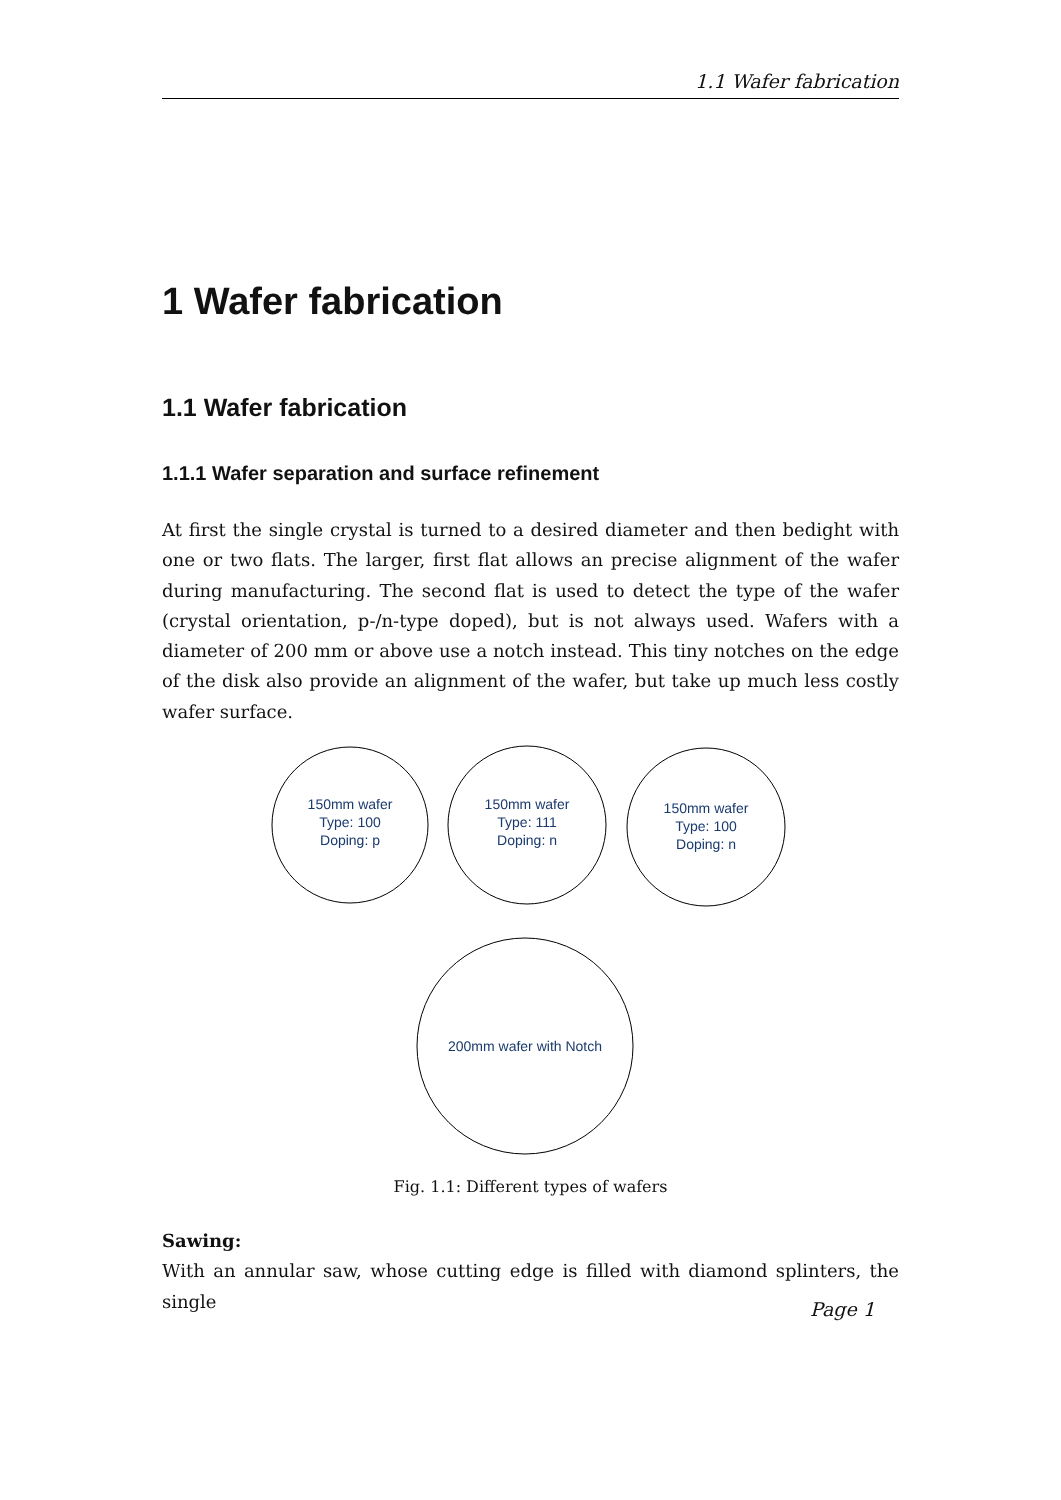1.1 Wafer fabrication
1 Wafer fabrication
1.1 Wafer fabrication
1.1.1 Wafer separation and surface refinement
At first the single crystal is turned to a desired diameter and then bedight with one or two flats. The larger, first flat allows an precise alignment of the wafer during manufacturing. The second flat is used to detect the type of the wafer (crystal orientation, p-/n-type doped), but is not always used. Wafers with a diameter of 200 mm or above use a notch instead. This tiny notches on the edge of the disk also provide an alignment of the wafer, but take up much less costly wafer surface.
150mm wafer
Type: 100
Doping: p
150mm wafer
Type: 111
Doping: n
150mm wafer
Type: 100
Doping: n
200mm wafer with Notch
Fig. 1.1: Different types of wafers
Sawing:
With an annular saw, whose cutting edge is filled with diamond splinters, the single
Page 1